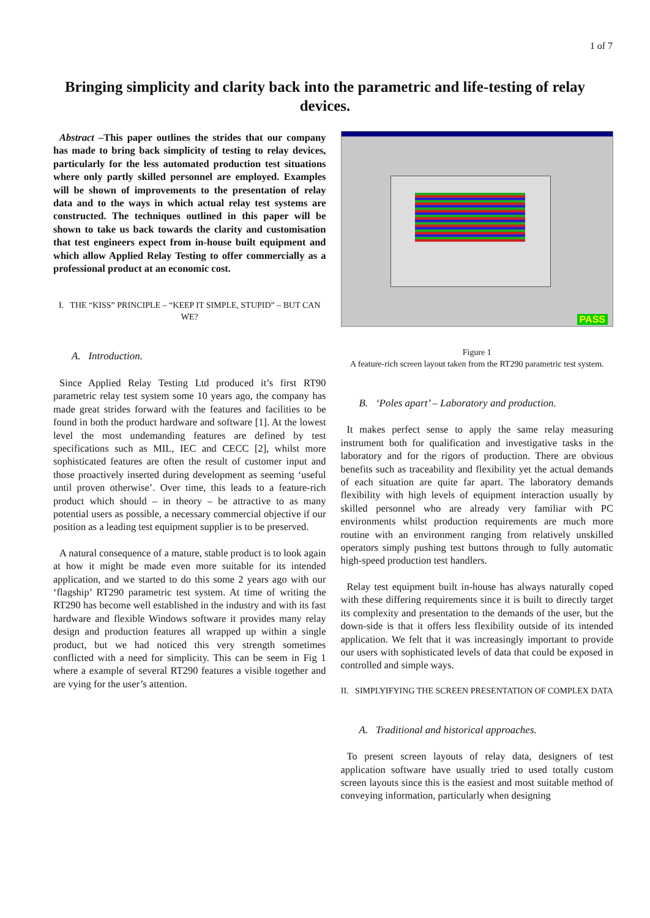1 of 7
Bringing simplicity and clarity back into the parametric and life-testing of relay devices.
Abstract –This paper outlines the strides that our company has made to bring back simplicity of testing to relay devices, particularly for the less automated production test situations where only partly skilled personnel are employed. Examples will be shown of improvements to the presentation of relay data and to the ways in which actual relay test systems are constructed. The techniques outlined in this paper will be shown to take us back towards the clarity and customisation that test engineers expect from in-house built equipment and which allow Applied Relay Testing to offer commercially as a professional product at an economic cost.
I. THE “KISS” PRINCIPLE – “KEEP IT SIMPLE, STUPID” – BUT CAN WE?
A. Introduction.
Since Applied Relay Testing Ltd produced it’s first RT90 parametric relay test system some 10 years ago, the company has made great strides forward with the features and facilities to be found in both the product hardware and software [1]. At the lowest level the most undemanding features are defined by test specifications such as MIL, IEC and CECC [2], whilst more sophisticated features are often the result of customer input and those proactively inserted during development as seeming ‘useful until proven otherwise’. Over time, this leads to a feature-rich product which should – in theory – be attractive to as many potential users as possible, a necessary commercial objective if our position as a leading test equipment supplier is to be preserved.
A natural consequence of a mature, stable product is to look again at how it might be made even more suitable for its intended application, and we started to do this some 2 years ago with our ‘flagship’ RT290 parametric test system. At time of writing the RT290 has become well established in the industry and with its fast hardware and flexible Windows software it provides many relay design and production features all wrapped up within a single product, but we had noticed this very strength sometimes conflicted with a need for simplicity. This can be seem in Fig 1 where a example of several RT290 features a visible together and are vying for the user’s attention.
PASS
Figure 1
A feature-rich screen layout taken from the RT290 parametric test system.
B. ‘Poles apart’ – Laboratory and production.
It makes perfect sense to apply the same relay measuring instrument both for qualification and investigative tasks in the laboratory and for the rigors of production. There are obvious benefits such as traceability and flexibility yet the actual demands of each situation are quite far apart. The laboratory demands flexibility with high levels of equipment interaction usually by skilled personnel who are already very familiar with PC environments whilst production requirements are much more routine with an environment ranging from relatively unskilled operators simply pushing test buttons through to fully automatic high-speed production test handlers.
Relay test equipment built in-house has always naturally coped with these differing requirements since it is built to directly target its complexity and presentation to the demands of the user, but the down-side is that it offers less flexibility outside of its intended application. We felt that it was increasingly important to provide our users with sophisticated levels of data that could be exposed in controlled and simple ways.
II. SIMPLYIFYING THE SCREEN PRESENTATION OF COMPLEX DATA
A. Traditional and historical approaches.
To present screen layouts of relay data, designers of test application software have usually tried to used totally custom screen layouts since this is the easiest and most suitable method of conveying information, particularly when designing